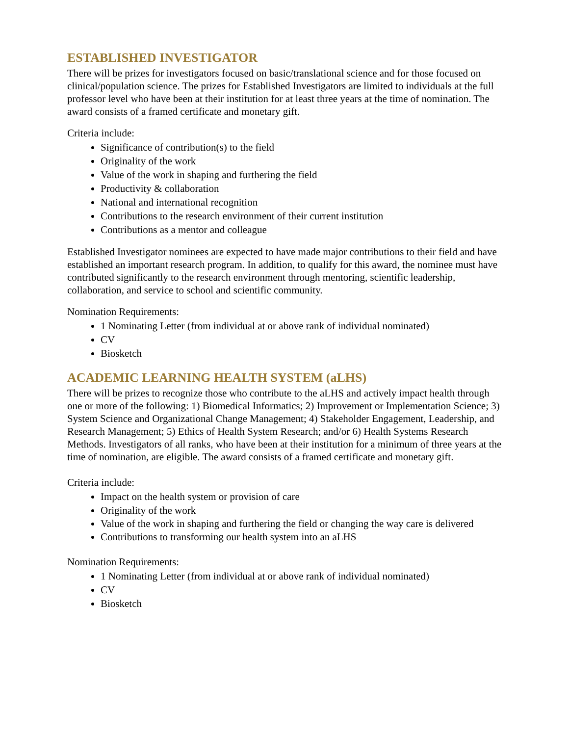ESTABLISHED INVESTIGATOR
There will be prizes for investigators focused on basic/translational science and for those focused on clinical/population science. The prizes for Established Investigators are limited to individuals at the full professor level who have been at their institution for at least three years at the time of nomination. The award consists of a framed certificate and monetary gift.
Criteria include:
Significance of contribution(s) to the field
Originality of the work
Value of the work in shaping and furthering the field
Productivity & collaboration
National and international recognition
Contributions to the research environment of their current institution
Contributions as a mentor and colleague
Established Investigator nominees are expected to have made major contributions to their field and have established an important research program. In addition, to qualify for this award, the nominee must have contributed significantly to the research environment through mentoring, scientific leadership, collaboration, and service to school and scientific community.
Nomination Requirements:
1 Nominating Letter (from individual at or above rank of individual nominated)
CV
Biosketch
ACADEMIC LEARNING HEALTH SYSTEM (aLHS)
There will be prizes to recognize those who contribute to the aLHS and actively impact health through one or more of the following: 1) Biomedical Informatics; 2) Improvement or Implementation Science; 3) System Science and Organizational Change Management; 4) Stakeholder Engagement, Leadership, and Research Management; 5) Ethics of Health System Research; and/or 6) Health Systems Research Methods. Investigators of all ranks, who have been at their institution for a minimum of three years at the time of nomination, are eligible. The award consists of a framed certificate and monetary gift.
Criteria include:
Impact on the health system or provision of care
Originality of the work
Value of the work in shaping and furthering the field or changing the way care is delivered
Contributions to transforming our health system into an aLHS
Nomination Requirements:
1 Nominating Letter (from individual at or above rank of individual nominated)
CV
Biosketch